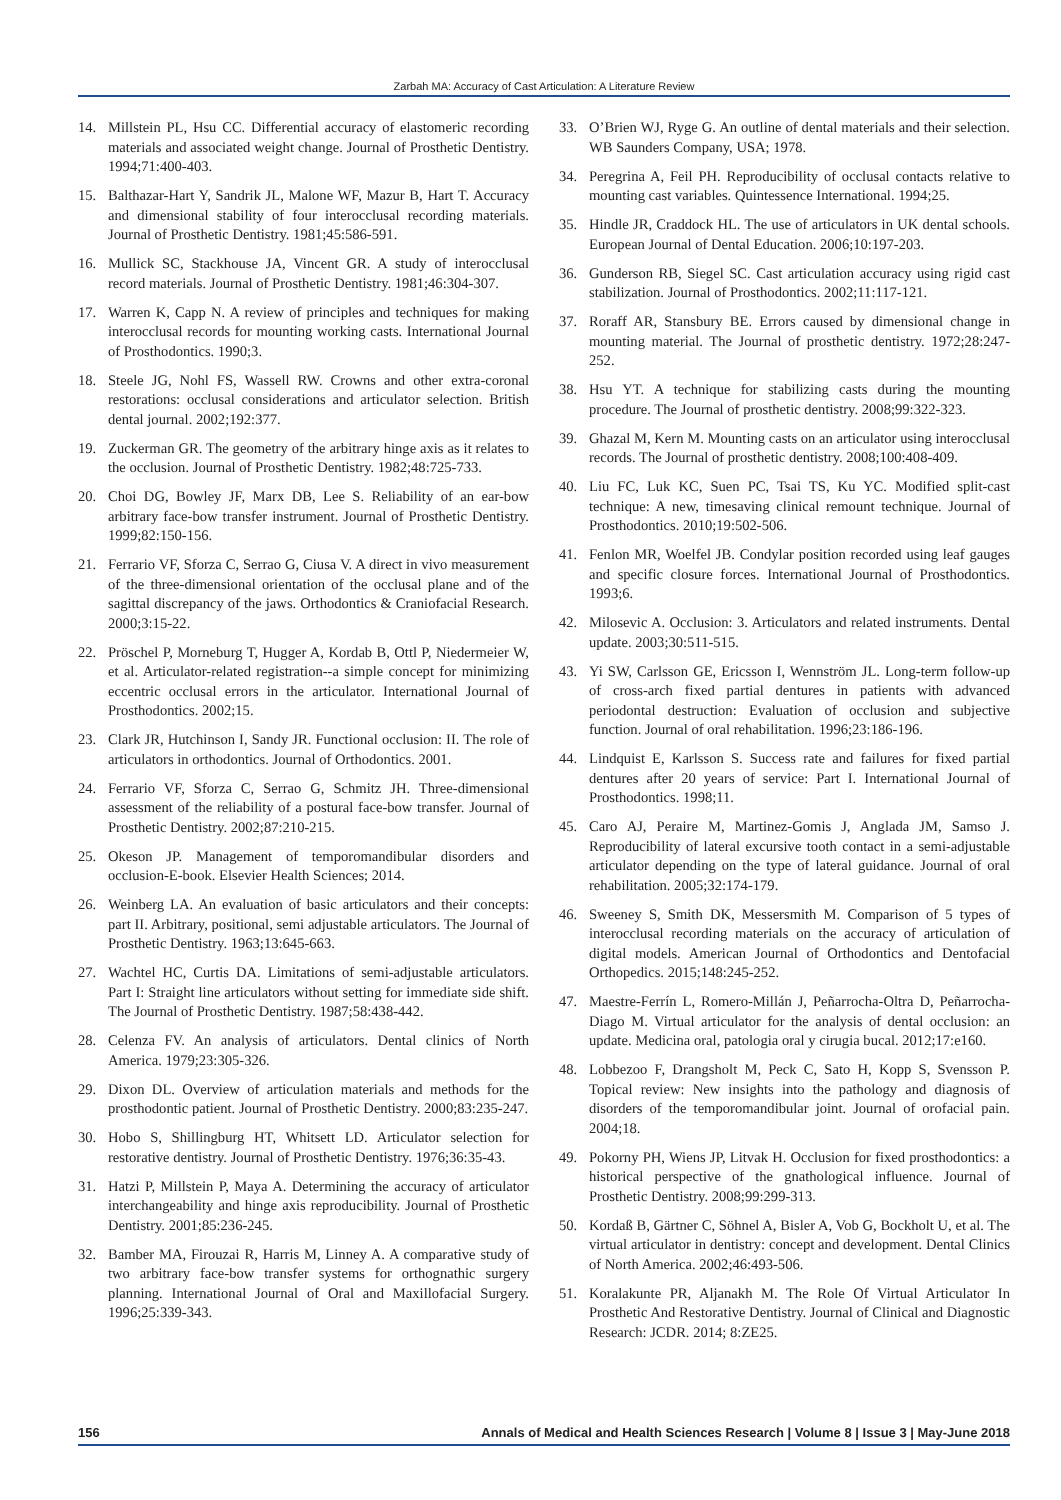Zarbah MA: Accuracy of Cast Articulation: A Literature Review
14. Millstein PL, Hsu CC. Differential accuracy of elastomeric recording materials and associated weight change. Journal of Prosthetic Dentistry. 1994;71:400-403.
15. Balthazar-Hart Y, Sandrik JL, Malone WF, Mazur B, Hart T. Accuracy and dimensional stability of four interocclusal recording materials. Journal of Prosthetic Dentistry. 1981;45:586-591.
16. Mullick SC, Stackhouse JA, Vincent GR. A study of interocclusal record materials. Journal of Prosthetic Dentistry. 1981;46:304-307.
17. Warren K, Capp N. A review of principles and techniques for making interocclusal records for mounting working casts. International Journal of Prosthodontics. 1990;3.
18. Steele JG, Nohl FS, Wassell RW. Crowns and other extra-coronal restorations: occlusal considerations and articulator selection. British dental journal. 2002;192:377.
19. Zuckerman GR. The geometry of the arbitrary hinge axis as it relates to the occlusion. Journal of Prosthetic Dentistry. 1982;48:725-733.
20. Choi DG, Bowley JF, Marx DB, Lee S. Reliability of an ear-bow arbitrary face-bow transfer instrument. Journal of Prosthetic Dentistry. 1999;82:150-156.
21. Ferrario VF, Sforza C, Serrao G, Ciusa V. A direct in vivo measurement of the three-dimensional orientation of the occlusal plane and of the sagittal discrepancy of the jaws. Orthodontics & Craniofacial Research. 2000;3:15-22.
22. Pröschel P, Morneburg T, Hugger A, Kordab B, Ottl P, Niedermeier W, et al. Articulator-related registration--a simple concept for minimizing eccentric occlusal errors in the articulator. International Journal of Prosthodontics. 2002;15.
23. Clark JR, Hutchinson I, Sandy JR. Functional occlusion: II. The role of articulators in orthodontics. Journal of Orthodontics. 2001.
24. Ferrario VF, Sforza C, Serrao G, Schmitz JH. Three-dimensional assessment of the reliability of a postural face-bow transfer. Journal of Prosthetic Dentistry. 2002;87:210-215.
25. Okeson JP. Management of temporomandibular disorders and occlusion-E-book. Elsevier Health Sciences; 2014.
26. Weinberg LA. An evaluation of basic articulators and their concepts: part II. Arbitrary, positional, semi adjustable articulators. The Journal of Prosthetic Dentistry. 1963;13:645-663.
27. Wachtel HC, Curtis DA. Limitations of semi-adjustable articulators. Part I: Straight line articulators without setting for immediate side shift. The Journal of Prosthetic Dentistry. 1987;58:438-442.
28. Celenza FV. An analysis of articulators. Dental clinics of North America. 1979;23:305-326.
29. Dixon DL. Overview of articulation materials and methods for the prosthodontic patient. Journal of Prosthetic Dentistry. 2000;83:235-247.
30. Hobo S, Shillingburg HT, Whitsett LD. Articulator selection for restorative dentistry. Journal of Prosthetic Dentistry. 1976;36:35-43.
31. Hatzi P, Millstein P, Maya A. Determining the accuracy of articulator interchangeability and hinge axis reproducibility. Journal of Prosthetic Dentistry. 2001;85:236-245.
32. Bamber MA, Firouzai R, Harris M, Linney A. A comparative study of two arbitrary face-bow transfer systems for orthognathic surgery planning. International Journal of Oral and Maxillofacial Surgery. 1996;25:339-343.
33. O’Brien WJ, Ryge G. An outline of dental materials and their selection. WB Saunders Company, USA; 1978.
34. Peregrina A, Feil PH. Reproducibility of occlusal contacts relative to mounting cast variables. Quintessence International. 1994;25.
35. Hindle JR, Craddock HL. The use of articulators in UK dental schools. European Journal of Dental Education. 2006;10:197-203.
36. Gunderson RB, Siegel SC. Cast articulation accuracy using rigid cast stabilization. Journal of Prosthodontics. 2002;11:117-121.
37. Roraff AR, Stansbury BE. Errors caused by dimensional change in mounting material. The Journal of prosthetic dentistry. 1972;28:247-252.
38. Hsu YT. A technique for stabilizing casts during the mounting procedure. The Journal of prosthetic dentistry. 2008;99:322-323.
39. Ghazal M, Kern M. Mounting casts on an articulator using interocclusal records. The Journal of prosthetic dentistry. 2008;100:408-409.
40. Liu FC, Luk KC, Suen PC, Tsai TS, Ku YC. Modified split-cast technique: A new, timesaving clinical remount technique. Journal of Prosthodontics. 2010;19:502-506.
41. Fenlon MR, Woelfel JB. Condylar position recorded using leaf gauges and specific closure forces. International Journal of Prosthodontics. 1993;6.
42. Milosevic A. Occlusion: 3. Articulators and related instruments. Dental update. 2003;30:511-515.
43. Yi SW, Carlsson GE, Ericsson I, Wennström JL. Long-term follow-up of cross-arch fixed partial dentures in patients with advanced periodontal destruction: Evaluation of occlusion and subjective function. Journal of oral rehabilitation. 1996;23:186-196.
44. Lindquist E, Karlsson S. Success rate and failures for fixed partial dentures after 20 years of service: Part I. International Journal of Prosthodontics. 1998;11.
45. Caro AJ, Peraire M, Martinez-Gomis J, Anglada JM, Samso J. Reproducibility of lateral excursive tooth contact in a semi-adjustable articulator depending on the type of lateral guidance. Journal of oral rehabilitation. 2005;32:174-179.
46. Sweeney S, Smith DK, Messersmith M. Comparison of 5 types of interocclusal recording materials on the accuracy of articulation of digital models. American Journal of Orthodontics and Dentofacial Orthopedics. 2015;148:245-252.
47. Maestre-Ferrín L, Romero-Millán J, Peñarrocha-Oltra D, Peñarrocha-Diago M. Virtual articulator for the analysis of dental occlusion: an update. Medicina oral, patologia oral y cirugia bucal. 2012;17:e160.
48. Lobbezoo F, Drangsholt M, Peck C, Sato H, Kopp S, Svensson P. Topical review: New insights into the pathology and diagnosis of disorders of the temporomandibular joint. Journal of orofacial pain. 2004;18.
49. Pokorny PH, Wiens JP, Litvak H. Occlusion for fixed prosthodontics: a historical perspective of the gnathological influence. Journal of Prosthetic Dentistry. 2008;99:299-313.
50. Kordaß B, Gärtner C, Söhnel A, Bisler A, Vob G, Bockholt U, et al. The virtual articulator in dentistry: concept and development. Dental Clinics of North America. 2002;46:493-506.
51. Koralakunte PR, Aljanakh M. The Role Of Virtual Articulator In Prosthetic And Restorative Dentistry. Journal of Clinical and Diagnostic Research: JCDR. 2014; 8:ZE25.
156 Annals of Medical and Health Sciences Research | Volume 8 | Issue 3 | May-June 2018